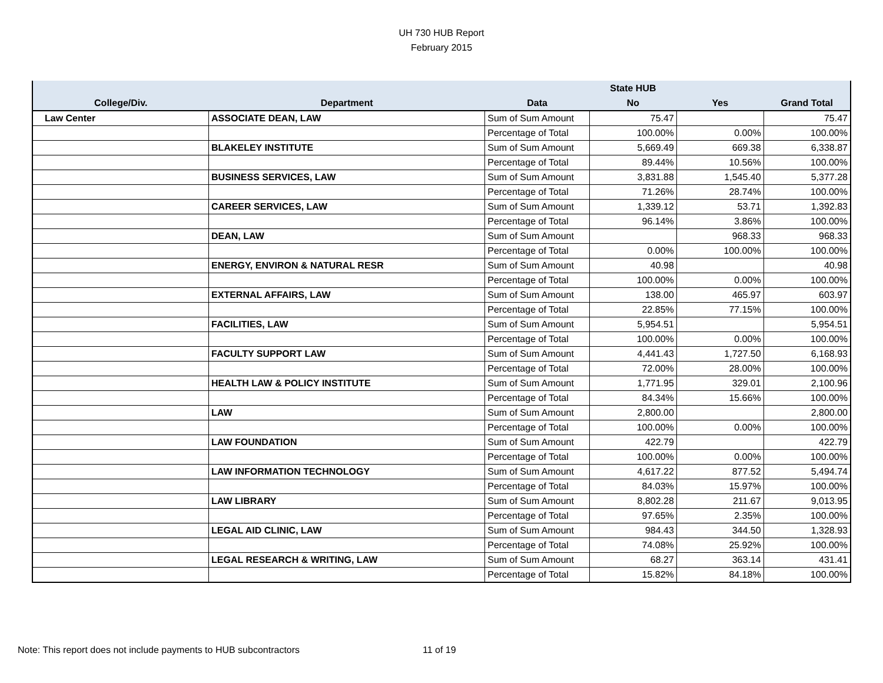UH 730 HUB Report
February 2015
| | | | State HUB | | |
| --- | --- | --- | --- | --- | --- |
| College/Div. | Department | Data | No | Yes | Grand Total |
| Law Center | ASSOCIATE DEAN, LAW | Sum of Sum Amount | 75.47 | | 75.47 |
| | | Percentage of Total | 100.00% | 0.00% | 100.00% |
| | BLAKELEY INSTITUTE | Sum of Sum Amount | 5,669.49 | 669.38 | 6,338.87 |
| | | Percentage of Total | 89.44% | 10.56% | 100.00% |
| | BUSINESS SERVICES, LAW | Sum of Sum Amount | 3,831.88 | 1,545.40 | 5,377.28 |
| | | Percentage of Total | 71.26% | 28.74% | 100.00% |
| | CAREER SERVICES, LAW | Sum of Sum Amount | 1,339.12 | 53.71 | 1,392.83 |
| | | Percentage of Total | 96.14% | 3.86% | 100.00% |
| | DEAN, LAW | Sum of Sum Amount | | 968.33 | 968.33 |
| | | Percentage of Total | 0.00% | 100.00% | 100.00% |
| | ENERGY, ENVIRON & NATURAL RESR | Sum of Sum Amount | 40.98 | | 40.98 |
| | | Percentage of Total | 100.00% | 0.00% | 100.00% |
| | EXTERNAL AFFAIRS, LAW | Sum of Sum Amount | 138.00 | 465.97 | 603.97 |
| | | Percentage of Total | 22.85% | 77.15% | 100.00% |
| | FACILITIES, LAW | Sum of Sum Amount | 5,954.51 | | 5,954.51 |
| | | Percentage of Total | 100.00% | 0.00% | 100.00% |
| | FACULTY SUPPORT LAW | Sum of Sum Amount | 4,441.43 | 1,727.50 | 6,168.93 |
| | | Percentage of Total | 72.00% | 28.00% | 100.00% |
| | HEALTH LAW & POLICY INSTITUTE | Sum of Sum Amount | 1,771.95 | 329.01 | 2,100.96 |
| | | Percentage of Total | 84.34% | 15.66% | 100.00% |
| | LAW | Sum of Sum Amount | 2,800.00 | | 2,800.00 |
| | | Percentage of Total | 100.00% | 0.00% | 100.00% |
| | LAW FOUNDATION | Sum of Sum Amount | 422.79 | | 422.79 |
| | | Percentage of Total | 100.00% | 0.00% | 100.00% |
| | LAW INFORMATION TECHNOLOGY | Sum of Sum Amount | 4,617.22 | 877.52 | 5,494.74 |
| | | Percentage of Total | 84.03% | 15.97% | 100.00% |
| | LAW LIBRARY | Sum of Sum Amount | 8,802.28 | 211.67 | 9,013.95 |
| | | Percentage of Total | 97.65% | 2.35% | 100.00% |
| | LEGAL AID CLINIC, LAW | Sum of Sum Amount | 984.43 | 344.50 | 1,328.93 |
| | | Percentage of Total | 74.08% | 25.92% | 100.00% |
| | LEGAL RESEARCH & WRITING, LAW | Sum of Sum Amount | 68.27 | 363.14 | 431.41 |
| | | Percentage of Total | 15.82% | 84.18% | 100.00% |
Note: This report does not include payments to HUB subcontractors
11 of 19